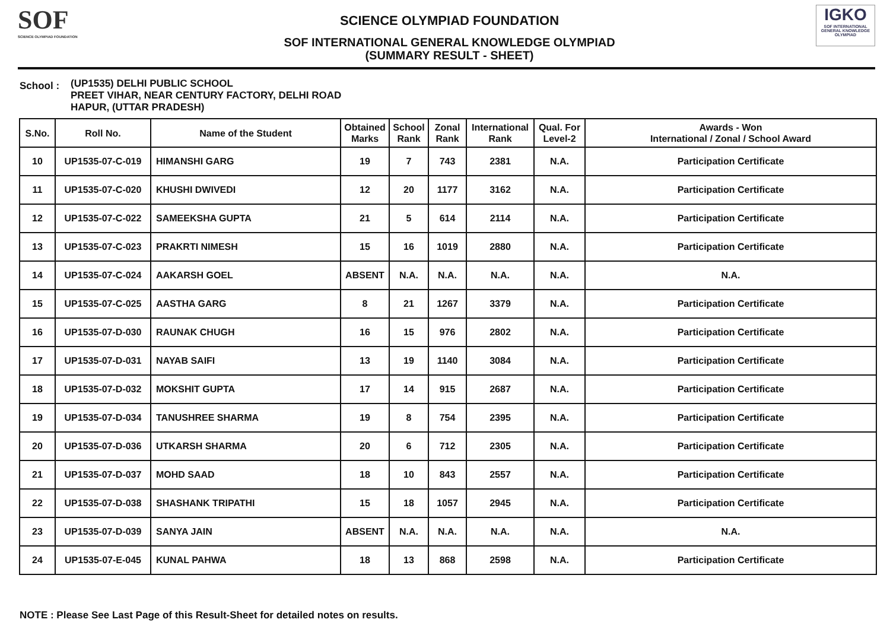SOF
SCIENCE OLYMPIAD FOUNDATION
SCIENCE OLYMPIAD FOUNDATION
SOF INTERNATIONAL GENERAL KNOWLEDGE OLYMPIAD
(SUMMARY RESULT - SHEET)
IGKO
SOF INTERNATIONAL GENERAL KNOWLEDGE OLYMPIAD
School :
(UP1535) DELHI PUBLIC SCHOOL
PREET VIHAR, NEAR CENTURY FACTORY, DELHI ROAD
HAPUR, (UTTAR PRADESH)
| S.No. | Roll No. | Name of the Student | Obtained Marks | School Rank | Zonal Rank | International Rank | Qual. For Level-2 | Awards - Won International / Zonal / School Award |
| --- | --- | --- | --- | --- | --- | --- | --- | --- |
| 10 | UP1535-07-C-019 | HIMANSHI GARG | 19 | 7 | 743 | 2381 | N.A. | Participation Certificate |
| 11 | UP1535-07-C-020 | KHUSHI DWIVEDI | 12 | 20 | 1177 | 3162 | N.A. | Participation Certificate |
| 12 | UP1535-07-C-022 | SAMEEKSHA GUPTA | 21 | 5 | 614 | 2114 | N.A. | Participation Certificate |
| 13 | UP1535-07-C-023 | PRAKRTI NIMESH | 15 | 16 | 1019 | 2880 | N.A. | Participation Certificate |
| 14 | UP1535-07-C-024 | AAKARSH GOEL | ABSENT | N.A. | N.A. | N.A. | N.A. | N.A. |
| 15 | UP1535-07-C-025 | AASTHA GARG | 8 | 21 | 1267 | 3379 | N.A. | Participation Certificate |
| 16 | UP1535-07-D-030 | RAUNAK CHUGH | 16 | 15 | 976 | 2802 | N.A. | Participation Certificate |
| 17 | UP1535-07-D-031 | NAYAB SAIFI | 13 | 19 | 1140 | 3084 | N.A. | Participation Certificate |
| 18 | UP1535-07-D-032 | MOKSHIT GUPTA | 17 | 14 | 915 | 2687 | N.A. | Participation Certificate |
| 19 | UP1535-07-D-034 | TANUSHREE SHARMA | 19 | 8 | 754 | 2395 | N.A. | Participation Certificate |
| 20 | UP1535-07-D-036 | UTKARSH SHARMA | 20 | 6 | 712 | 2305 | N.A. | Participation Certificate |
| 21 | UP1535-07-D-037 | MOHD SAAD | 18 | 10 | 843 | 2557 | N.A. | Participation Certificate |
| 22 | UP1535-07-D-038 | SHASHANK TRIPATHI | 15 | 18 | 1057 | 2945 | N.A. | Participation Certificate |
| 23 | UP1535-07-D-039 | SANYA JAIN | ABSENT | N.A. | N.A. | N.A. | N.A. | N.A. |
| 24 | UP1535-07-E-045 | KUNAL PAHWA | 18 | 13 | 868 | 2598 | N.A. | Participation Certificate |
NOTE : Please See Last Page of this Result-Sheet for detailed notes on results.